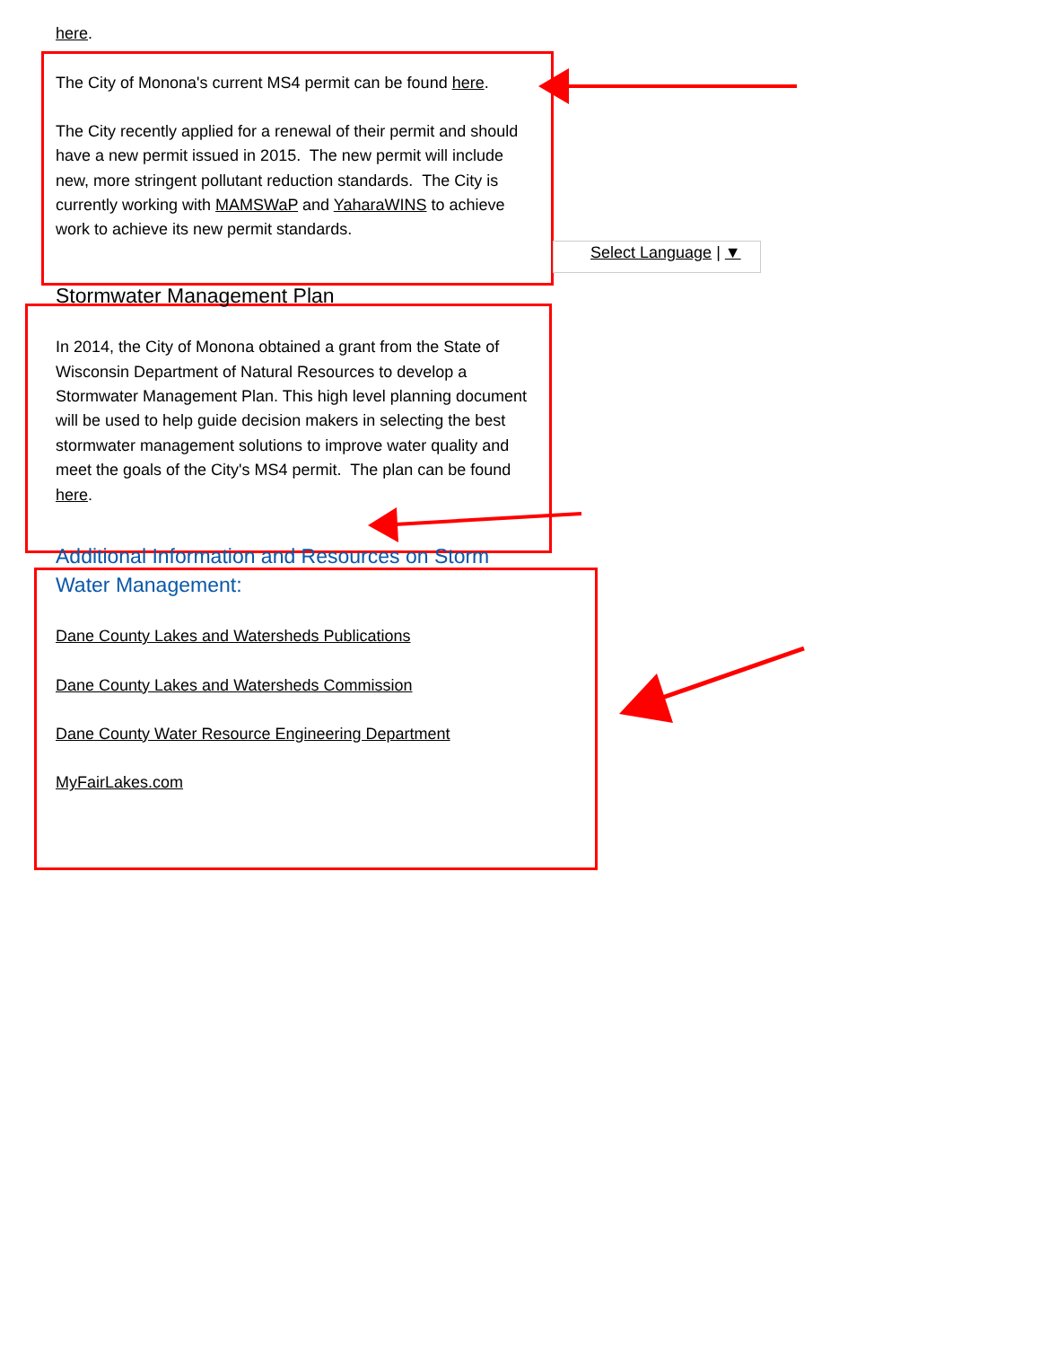here.
The City of Monona's current MS4 permit can be found here.
The City recently applied for a renewal of their permit and should have a new permit issued in 2015. The new permit will include new, more stringent pollutant reduction standards. The City is currently working with MAMSWaP and YaharaWINS to achieve work to achieve its new permit standards.
Select Language | ▼
Stormwater Management Plan
In 2014, the City of Monona obtained a grant from the State of Wisconsin Department of Natural Resources to develop a Stormwater Management Plan. This high level planning document will be used to help guide decision makers in selecting the best stormwater management solutions to improve water quality and meet the goals of the City's MS4 permit. The plan can be found here.
Additional Information and Resources on Storm Water Management:
Dane County Lakes and Watersheds Publications
Dane County Lakes and Watersheds Commission
Dane County Water Resource Engineering Department
MyFairLakes.com